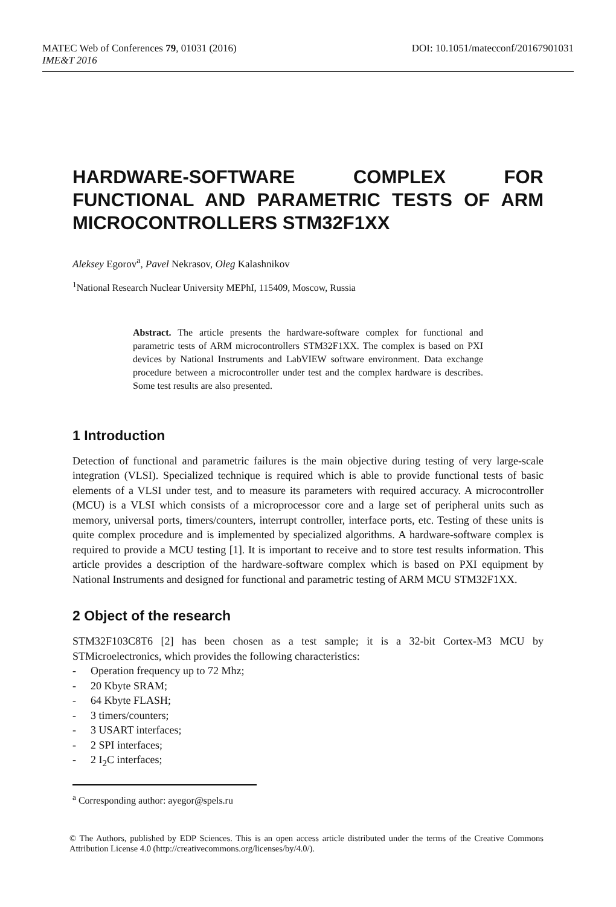MATEC Web of Conferences 79, 01031 (2016) DOI: 10.1051/matecconf/20167901031
IME&T 2016
HARDWARE-SOFTWARE COMPLEX FOR FUNCTIONAL AND PARAMETRIC TESTS OF ARM MICROCONTROLLERS STM32F1XX
Aleksey Egorov<sup>a</sup>, Pavel Nekrasov, Oleg Kalashnikov
<sup>1</sup> National Research Nuclear University MEPhI, 115409, Moscow, Russia
Abstract. The article presents the hardware-software complex for functional and parametric tests of ARM microcontrollers STM32F1XX. The complex is based on PXI devices by National Instruments and LabVIEW software environment. Data exchange procedure between a microcontroller under test and the complex hardware is describes. Some test results are also presented.
1 Introduction
Detection of functional and parametric failures is the main objective during testing of very large-scale integration (VLSI). Specialized technique is required which is able to provide functional tests of basic elements of a VLSI under test, and to measure its parameters with required accuracy. A microcontroller (MCU) is a VLSI which consists of a microprocessor core and a large set of peripheral units such as memory, universal ports, timers/counters, interrupt controller, interface ports, etc. Testing of these units is quite complex procedure and is implemented by specialized algorithms. A hardware-software complex is required to provide a MCU testing [1]. It is important to receive and to store test results information. This article provides a description of the hardware-software complex which is based on PXI equipment by National Instruments and designed for functional and parametric testing of ARM MCU STM32F1XX.
2 Object of the research
STM32F103C8T6 [2] has been chosen as a test sample; it is a 32-bit Cortex-M3 MCU by STMicroelectronics, which provides the following characteristics:
- Operation frequency up to 72 Mhz;
- 20 Kbyte SRAM;
- 64 Kbyte FLASH;
- 3 timers/counters;
- 3 USART interfaces;
- 2 SPI interfaces;
- 2 I<sub>2</sub>C interfaces;
<sup>a</sup> Corresponding author: ayegor@spels.ru
© The Authors, published by EDP Sciences. This is an open access article distributed under the terms of the Creative Commons Attribution License 4.0 (http://creativecommons.org/licenses/by/4.0/).